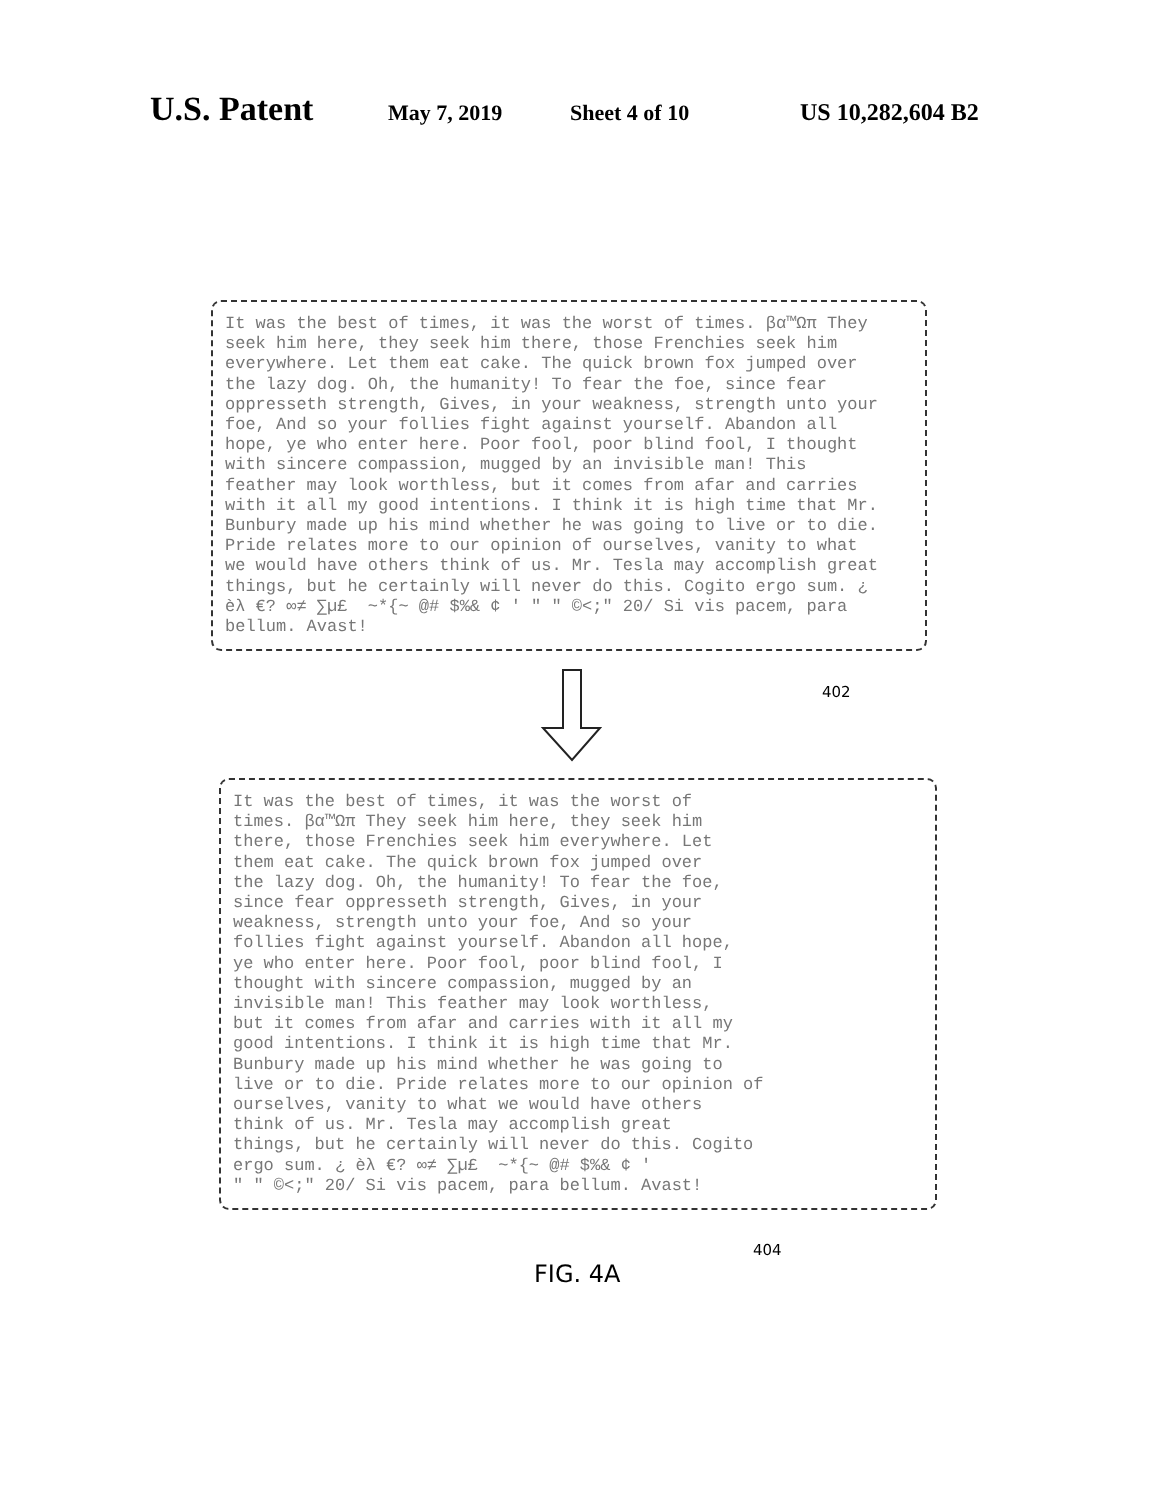U.S. Patent May 7, 2019 Sheet 4 of 10 US 10,282,604 B2
It was the best of times, it was the worst of times. βα™Ωπ They seek him here, they seek him there, those Frenchies seek him everywhere. Let them eat cake. The quick brown fox jumped over the lazy dog. Oh, the humanity! To fear the foe, since fear oppresseth strength, Gives, in your weakness, strength unto your foe, And so your follies fight against yourself. Abandon all hope, ye who enter here. Poor fool, poor blind fool, I thought with sincere compassion, mugged by an invisible man! This feather may look worthless, but it comes from afar and carries with it all my good intentions. I think it is high time that Mr. Bunbury made up his mind whether he was going to live or to die. Pride relates more to our opinion of ourselves, vanity to what we would have others think of us. Mr. Tesla may accomplish great things, but he certainly will never do this. Cogito ergo sum. ¿ èλ €? ∞≠ ∑µ£ ~*{~ @# $%& ¢ ' ″ " ©<;″ 20/ Si vis pacem, para bellum. Avast!
402
It was the best of times, it was the worst of times. βα™Ωπ They seek him here, they seek him there, those Frenchies seek him everywhere. Let them eat cake. The quick brown fox jumped over the lazy dog. Oh, the humanity! To fear the foe, since fear oppresseth strength, Gives, in your weakness, strength unto your foe, And so your follies fight against yourself. Abandon all hope, ye who enter here. Poor fool, poor blind fool, I thought with sincere compassion, mugged by an invisible man! This feather may look worthless, but it comes from afar and carries with it all my good intentions. I think it is high time that Mr. Bunbury made up his mind whether he was going to live or to die. Pride relates more to our opinion of ourselves, vanity to what we would have others think of us. Mr. Tesla may accomplish great things, but he certainly will never do this. Cogito ergo sum. ¿ èλ €? ∞≠ ∑µ£ ~*{~ @# $%& ¢ ' ″ " ©<;″ 20/ Si vis pacem, para bellum. Avast!
404
FIG. 4A